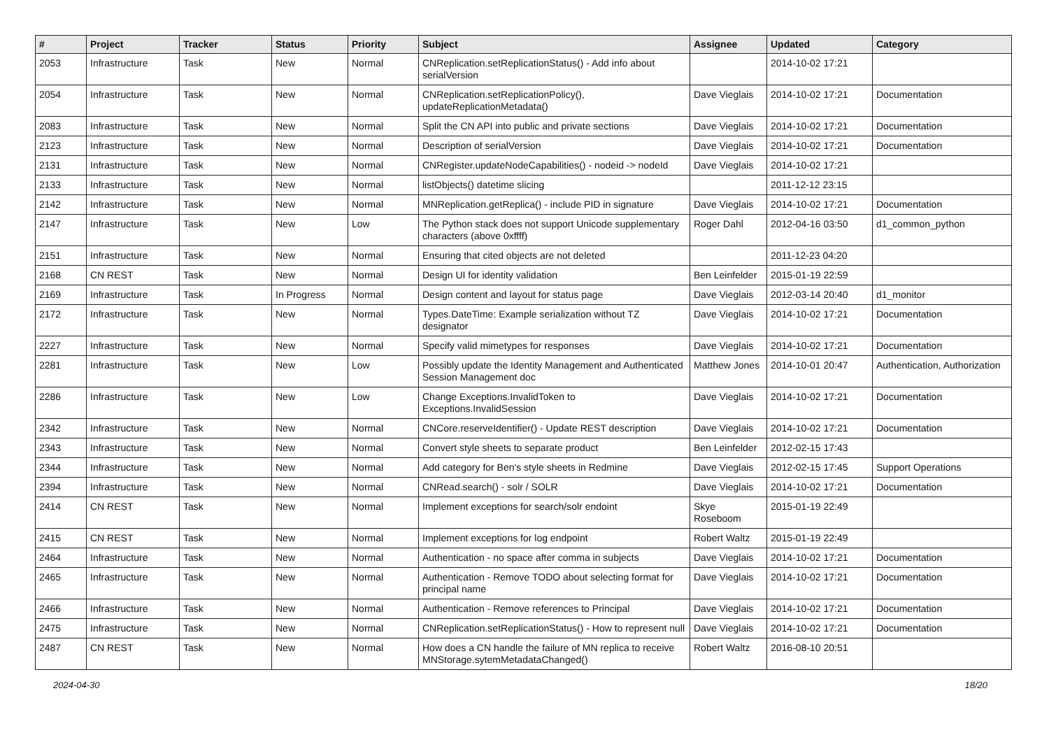| # | Project | Tracker | Status | Priority | Subject | Assignee | Updated | Category |
| --- | --- | --- | --- | --- | --- | --- | --- | --- |
| 2053 | Infrastructure | Task | New | Normal | CNReplication.setReplicationStatus() - Add info about serialVersion | | 2014-10-02 17:21 | |
| 2054 | Infrastructure | Task | New | Normal | CNReplication.setReplicationPolicy(), updateReplicationMetadata() | Dave Vieglais | 2014-10-02 17:21 | Documentation |
| 2083 | Infrastructure | Task | New | Normal | Split the CN API into public and private sections | Dave Vieglais | 2014-10-02 17:21 | Documentation |
| 2123 | Infrastructure | Task | New | Normal | Description of serialVersion | Dave Vieglais | 2014-10-02 17:21 | Documentation |
| 2131 | Infrastructure | Task | New | Normal | CNRegister.updateNodeCapabilities() - nodeid -> nodeId | Dave Vieglais | 2014-10-02 17:21 | |
| 2133 | Infrastructure | Task | New | Normal | listObjects() datetime slicing | | 2011-12-12 23:15 | |
| 2142 | Infrastructure | Task | New | Normal | MNReplication.getReplica() - include PID in signature | Dave Vieglais | 2014-10-02 17:21 | Documentation |
| 2147 | Infrastructure | Task | New | Low | The Python stack does not support Unicode supplementary characters (above 0xffff) | Roger Dahl | 2012-04-16 03:50 | d1_common_python |
| 2151 | Infrastructure | Task | New | Normal | Ensuring that cited objects are not deleted | | 2011-12-23 04:20 | |
| 2168 | CN REST | Task | New | Normal | Design UI for identity validation | Ben Leinfelder | 2015-01-19 22:59 | |
| 2169 | Infrastructure | Task | In Progress | Normal | Design content and layout for status page | Dave Vieglais | 2012-03-14 20:40 | d1_monitor |
| 2172 | Infrastructure | Task | New | Normal | Types.DateTime: Example serialization without TZ designator | Dave Vieglais | 2014-10-02 17:21 | Documentation |
| 2227 | Infrastructure | Task | New | Normal | Specify valid mimetypes for responses | Dave Vieglais | 2014-10-02 17:21 | Documentation |
| 2281 | Infrastructure | Task | New | Low | Possibly update the Identity Management and Authenticated Session Management doc | Matthew Jones | 2014-10-01 20:47 | Authentication, Authorization |
| 2286 | Infrastructure | Task | New | Low | Change Exceptions.InvalidToken to Exceptions.InvalidSession | Dave Vieglais | 2014-10-02 17:21 | Documentation |
| 2342 | Infrastructure | Task | New | Normal | CNCore.reserveIdentifier() - Update REST description | Dave Vieglais | 2014-10-02 17:21 | Documentation |
| 2343 | Infrastructure | Task | New | Normal | Convert style sheets to separate product | Ben Leinfelder | 2012-02-15 17:43 | |
| 2344 | Infrastructure | Task | New | Normal | Add category for Ben's style sheets in Redmine | Dave Vieglais | 2012-02-15 17:45 | Support Operations |
| 2394 | Infrastructure | Task | New | Normal | CNRead.search() - solr / SOLR | Dave Vieglais | 2014-10-02 17:21 | Documentation |
| 2414 | CN REST | Task | New | Normal | Implement exceptions for search/solr endoint | Skye Roseboom | 2015-01-19 22:49 | |
| 2415 | CN REST | Task | New | Normal | Implement exceptions for log endpoint | Robert Waltz | 2015-01-19 22:49 | |
| 2464 | Infrastructure | Task | New | Normal | Authentication - no space after comma in subjects | Dave Vieglais | 2014-10-02 17:21 | Documentation |
| 2465 | Infrastructure | Task | New | Normal | Authentication - Remove TODO about selecting format for principal name | Dave Vieglais | 2014-10-02 17:21 | Documentation |
| 2466 | Infrastructure | Task | New | Normal | Authentication - Remove references to Principal | Dave Vieglais | 2014-10-02 17:21 | Documentation |
| 2475 | Infrastructure | Task | New | Normal | CNReplication.setReplicationStatus() - How to represent null | Dave Vieglais | 2014-10-02 17:21 | Documentation |
| 2487 | CN REST | Task | New | Normal | How does a CN handle the failure of MN replica to receive MNStorage.sytemMetadataChanged() | Robert Waltz | 2016-08-10 20:51 | |
2024-04-30 18/20